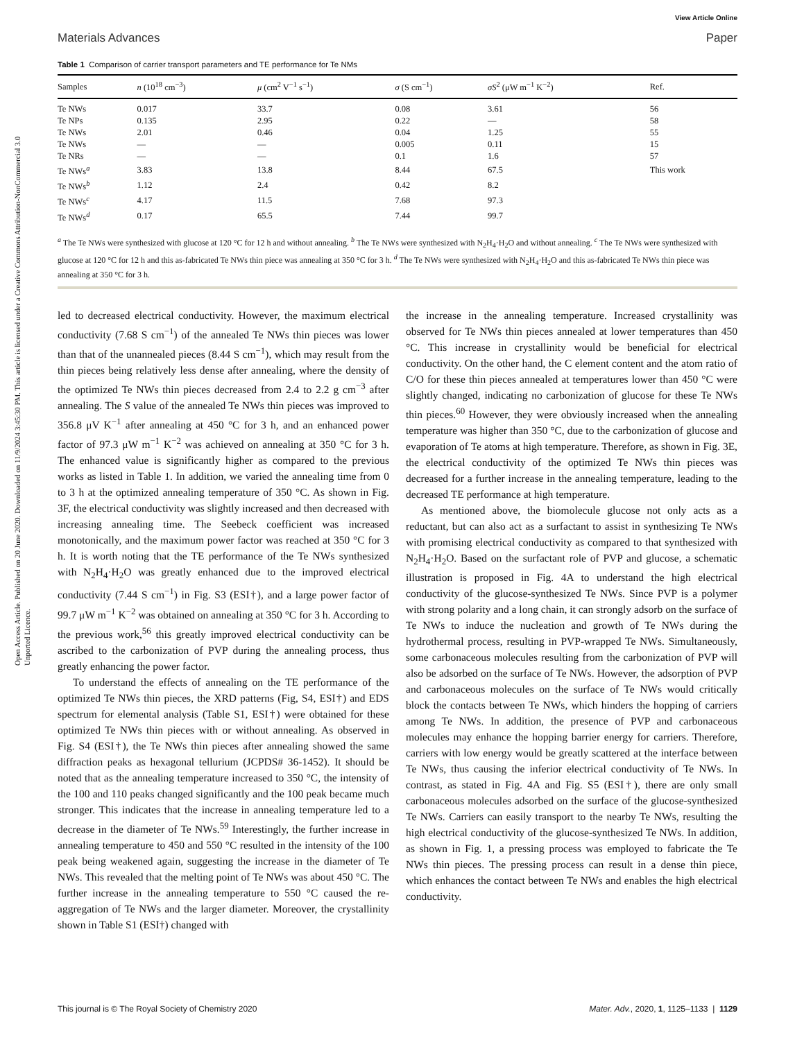Open Access Article. Published on 20 June 2020. Downloaded on 11/9/2024 3:45:30 PM. This article is licensed under a Creative Commons Attribution-NonCommercial 3.0 Unported Licence.
View Article Online
Materials Advances Paper
Table 1 Comparison of carrier transport parameters and TE performance for Te NMs
| Samples | n (10<sup>18</sup> cm<sup>−3</sup>) | μ (cm<sup>2</sup> V<sup>−1</sup> s<sup>−1</sup>) | σ (S cm<sup>−1</sup>) | σS<sup>2</sup> (μW m<sup>−1</sup> K<sup>−2</sup>) | Ref. |
| --- | --- | --- | --- | --- | --- |
| Te NWs | 0.017 | 33.7 | 0.08 | 3.61 | 56 |
| Te NPs | 0.135 | 2.95 | 0.22 | — | 58 |
| Te NWs | 2.01 | 0.46 | 0.04 | 1.25 | 55 |
| Te NWs | — | — | 0.005 | 0.11 | 15 |
| Te NRs | — | — | 0.1 | 1.6 | 57 |
| Te NWs<sup>a</sup> | 3.83 | 13.8 | 8.44 | 67.5 | This work |
| Te NWs<sup>b</sup> | 1.12 | 2.4 | 0.42 | 8.2 | |
| Te NWs<sup>c</sup> | 4.17 | 11.5 | 7.68 | 97.3 | |
| Te NWs<sup>d</sup> | 0.17 | 65.5 | 7.44 | 99.7 | |
<sup>a</sup> The Te NWs were synthesized with glucose at 120 °C for 12 h and without annealing. <sup>b</sup> The Te NWs were synthesized with N<sub>2</sub>H<sub>4</sub>·H<sub>2</sub>O and without annealing. <sup>c</sup> The Te NWs were synthesized with glucose at 120 °C for 12 h and this as-fabricated Te NWs thin piece was annealing at 350 °C for 3 h. <sup>d</sup> The Te NWs were synthesized with N<sub>2</sub>H<sub>4</sub>·H<sub>2</sub>O and this as-fabricated Te NWs thin piece was annealing at 350 °C for 3 h.
led to decreased electrical conductivity. However, the maximum electrical conductivity (7.68 S cm<sup>−1</sup>) of the annealed Te NWs thin pieces was lower than that of the unannealed pieces (8.44 S cm<sup>−1</sup>), which may result from the thin pieces being relatively less dense after annealing, where the density of the optimized Te NWs thin pieces decreased from 2.4 to 2.2 g cm<sup>−3</sup> after annealing. The S value of the annealed Te NWs thin pieces was improved to 356.8 μV K<sup>−1</sup> after annealing at 450 °C for 3 h, and an enhanced power factor of 97.3 μW m<sup>−1</sup> K<sup>−2</sup> was achieved on annealing at 350 °C for 3 h. The enhanced value is significantly higher as compared to the previous works as listed in Table 1. In addition, we varied the annealing time from 0 to 3 h at the optimized annealing temperature of 350 °C. As shown in Fig. 3F, the electrical conductivity was slightly increased and then decreased with increasing annealing time. The Seebeck coefficient was increased monotonically, and the maximum power factor was reached at 350 °C for 3 h. It is worth noting that the TE performance of the Te NWs synthesized with N<sub>2</sub>H<sub>4</sub>·H<sub>2</sub>O was greatly enhanced due to the improved electrical conductivity (7.44 S cm<sup>−1</sup>) in Fig. S3 (ESI†), and a large power factor of 99.7 μW m<sup>−1</sup> K<sup>−2</sup> was obtained on annealing at 350 °C for 3 h. According to the previous work,<sup>56</sup> this greatly improved electrical conductivity can be ascribed to the carbonization of PVP during the annealing process, thus greatly enhancing the power factor.
To understand the effects of annealing on the TE performance of the optimized Te NWs thin pieces, the XRD patterns (Fig, S4, ESI†) and EDS spectrum for elemental analysis (Table S1, ESI†) were obtained for these optimized Te NWs thin pieces with or without annealing. As observed in Fig. S4 (ESI†), the Te NWs thin pieces after annealing showed the same diffraction peaks as hexagonal tellurium (JCPDS# 36-1452). It should be noted that as the annealing temperature increased to 350 °C, the intensity of the 100 and 110 peaks changed significantly and the 100 peak became much stronger. This indicates that the increase in annealing temperature led to a decrease in the diameter of Te NWs.<sup>59</sup> Interestingly, the further increase in annealing temperature to 450 and 550 °C resulted in the intensity of the 100 peak being weakened again, suggesting the increase in the diameter of Te NWs. This revealed that the melting point of Te NWs was about 450 °C. The further increase in the annealing temperature to 550 °C caused the re-aggregation of Te NWs and the larger diameter. Moreover, the crystallinity shown in Table S1 (ESI†) changed with
the increase in the annealing temperature. Increased crystallinity was observed for Te NWs thin pieces annealed at lower temperatures than 450 °C. This increase in crystallinity would be beneficial for electrical conductivity. On the other hand, the C element content and the atom ratio of C/O for these thin pieces annealed at temperatures lower than 450 °C were slightly changed, indicating no carbonization of glucose for these Te NWs thin pieces.<sup>60</sup> However, they were obviously increased when the annealing temperature was higher than 350 °C, due to the carbonization of glucose and evaporation of Te atoms at high temperature. Therefore, as shown in Fig. 3E, the electrical conductivity of the optimized Te NWs thin pieces was decreased for a further increase in the annealing temperature, leading to the decreased TE performance at high temperature.
As mentioned above, the biomolecule glucose not only acts as a reductant, but can also act as a surfactant to assist in synthesizing Te NWs with promising electrical conductivity as compared to that synthesized with N<sub>2</sub>H<sub>4</sub>·H<sub>2</sub>O. Based on the surfactant role of PVP and glucose, a schematic illustration is proposed in Fig. 4A to understand the high electrical conductivity of the glucose-synthesized Te NWs. Since PVP is a polymer with strong polarity and a long chain, it can strongly adsorb on the surface of Te NWs to induce the nucleation and growth of Te NWs during the hydrothermal process, resulting in PVP-wrapped Te NWs. Simultaneously, some carbonaceous molecules resulting from the carbonization of PVP will also be adsorbed on the surface of Te NWs. However, the adsorption of PVP and carbonaceous molecules on the surface of Te NWs would critically block the contacts between Te NWs, which hinders the hopping of carriers among Te NWs. In addition, the presence of PVP and carbonaceous molecules may enhance the hopping barrier energy for carriers. Therefore, carriers with low energy would be greatly scattered at the interface between Te NWs, thus causing the inferior electrical conductivity of Te NWs. In contrast, as stated in Fig. 4A and Fig. S5 (ESI†), there are only small carbonaceous molecules adsorbed on the surface of the glucose-synthesized Te NWs. Carriers can easily transport to the nearby Te NWs, resulting the high electrical conductivity of the glucose-synthesized Te NWs. In addition, as shown in Fig. 1, a pressing process was employed to fabricate the Te NWs thin pieces. The pressing process can result in a dense thin piece, which enhances the contact between Te NWs and enables the high electrical conductivity.
This journal is © The Royal Society of Chemistry 2020 Mater. Adv., 2020, 1, 1125–1133 | 1129